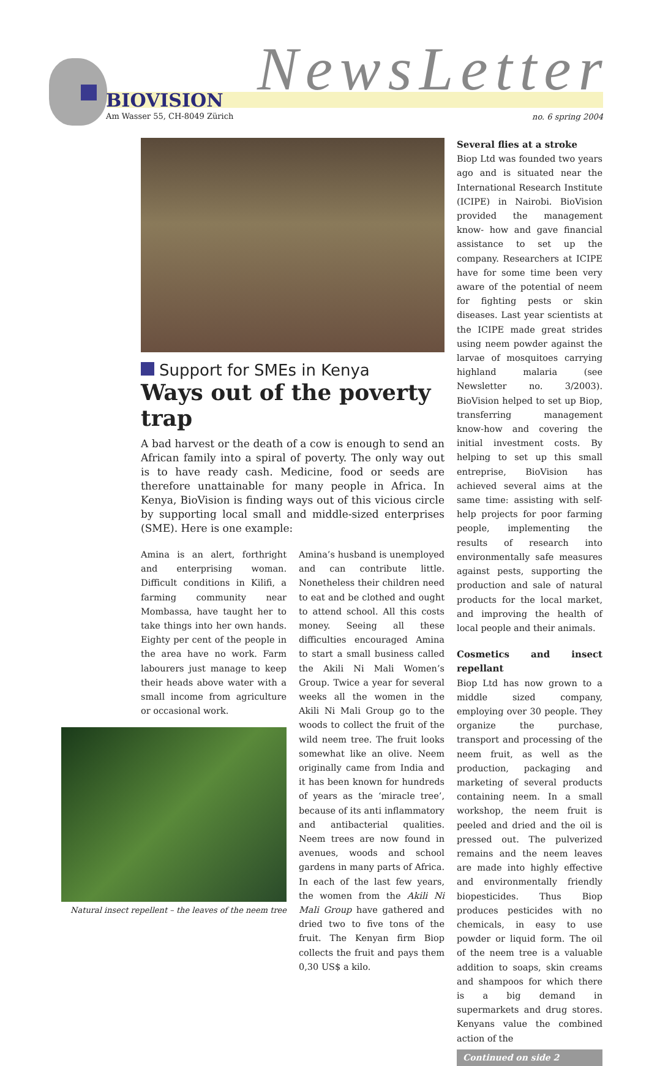NewsLetter
BIOVISION
Am Wasser 55, CH-8049 Zürich no. 6 spring 2004
Support for SMEs in Kenya
Ways out of the poverty trap
A bad harvest or the death of a cow is enough to send an African family into a spiral of poverty. The only way out is to have ready cash. Medicine, food or seeds are therefore unattainable for many people in Africa. In Kenya, BioVision is finding ways out of this vicious circle by supporting local small and middle-sized enterprises (SME). Here is one example:
Amina is an alert, forthright and enterprising woman. Difficult conditions in Kilifi, a farming community near Mombassa, have taught her to take things into her own hands. Eighty per cent of the people in the area have no work. Farm labourers just manage to keep their heads above water with a small income from agriculture or occasional work.
Natural insect repellent – the leaves of the neem tree
Amina’s husband is unemployed and can contribute little. Nonetheless their children need to eat and be clothed and ought to attend school. All this costs money. Seeing all these difficulties encouraged Amina to start a small business called the Akili Ni Mali Women’s Group. Twice a year for several weeks all the women in the Akili Ni Mali Group go to the woods to collect the fruit of the wild neem tree. The fruit looks somewhat like an olive. Neem originally came from India and it has been known for hundreds of years as the ‘miracle tree’, because of its anti inflammatory and antibacterial qualities. Neem trees are now found in avenues, woods and school gardens in many parts of Africa. In each of the last few years, the women from the Akili Ni Mali Group have gathered and dried two to five tons of the fruit. The Kenyan firm Biop collects the fruit and pays them 0,30 US$ a kilo.
Several flies at a stroke
Biop Ltd was founded two years ago and is situated near the International Research Institute (ICIPE) in Nairobi. BioVision provided the management know- how and gave financial assistance to set up the company. Researchers at ICIPE have for some time been very aware of the potential of neem for fighting pests or skin diseases. Last year scientists at the ICIPE made great strides using neem powder against the larvae of mosquitoes carrying highland malaria (see Newsletter no. 3/2003). BioVision helped to set up Biop, transferring management know-how and covering the initial investment costs. By helping to set up this small entreprise, BioVision has achieved several aims at the same time: assisting with self-help projects for poor farming people, implementing the results of research into environmentally safe measures against pests, supporting the production and sale of natural products for the local market, and improving the health of local people and their animals.
Cosmetics and insect repellant
Biop Ltd has now grown to a middle sized company, employing over 30 people. They organize the purchase, transport and processing of the neem fruit, as well as the production, packaging and marketing of several products containing neem. In a small workshop, the neem fruit is peeled and dried and the oil is pressed out. The pulverized remains and the neem leaves are made into highly effective and environmentally friendly biopesticides. Thus Biop produces pesticides with no chemicals, in easy to use powder or liquid form. The oil of the neem tree is a valuable addition to soaps, skin creams and shampoos for which there is a big demand in supermarkets and drug stores. Kenyans value the combined action of the
Continued on side 2